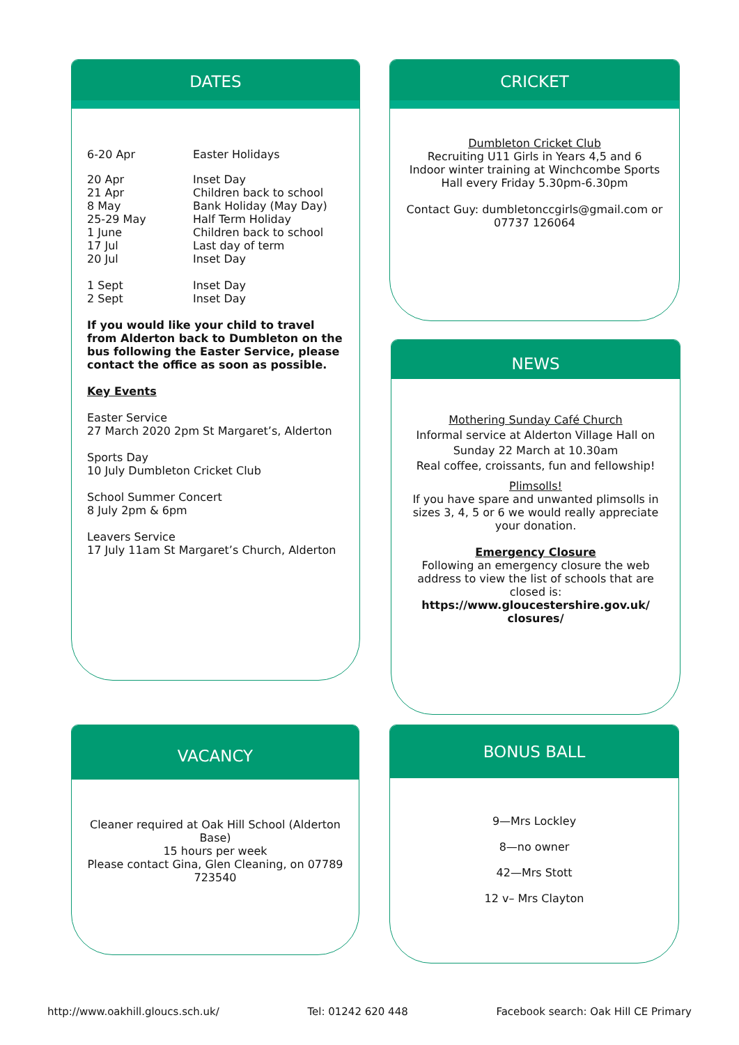DATES
| 6-20 Apr | Easter Holidays |
| 20 Apr 21 Apr 8 May 25-29 May 1 June 17 Jul 20 Jul | Inset Day Children back to school Bank Holiday (May Day) Half Term Holiday Children back to school Last day of term Inset Day |
| 1 Sept 2 Sept | Inset Day Inset Day |
If you would like your child to travel from Alderton back to Dumbleton on the bus following the Easter Service, please contact the office as soon as possible.
Key Events
Easter Service
27 March 2020 2pm St Margaret’s, Alderton
Sports Day
10 July Dumbleton Cricket Club
School Summer Concert
8 July 2pm & 6pm
Leavers Service
17 July 11am St Margaret’s Church, Alderton
CRICKET
Dumbleton Cricket Club
Recruiting U11 Girls in Years 4,5 and 6
Indoor winter training at Winchcombe Sports Hall every Friday 5.30pm-6.30pm
Contact Guy: dumbletonccgirls@gmail.com or 07737 126064
NEWS
Mothering Sunday Café Church
Informal service at Alderton Village Hall on Sunday 22 March at 10.30am
Real coffee, croissants, fun and fellowship!
Plimsolls!
If you have spare and unwanted plimsolls in sizes 3, 4, 5 or 6 we would really appreciate your donation.
Emergency Closure
Following an emergency closure the web address to view the list of schools that are closed is:
https://www.gloucestershire.gov.uk/ closures/
VACANCY
Cleaner required at Oak Hill School (Alderton Base)
15 hours per week
Please contact Gina, Glen Cleaning, on 07789 723540
BONUS BALL
9—Mrs Lockley
8—no owner
42—Mrs Stott
12 v– Mrs Clayton
http://www.oakhill.gloucs.sch.uk/ Tel: 01242 620 448 Facebook search: Oak Hill CE Primary